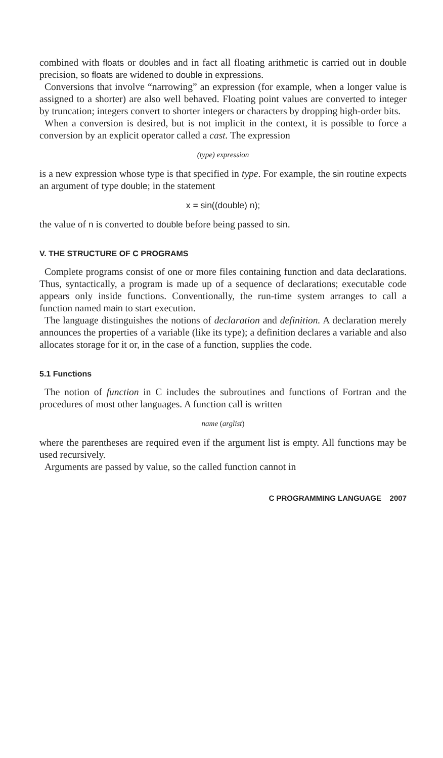combined with floats or doubles and in fact all floating arithmetic is carried out in double precision, so floats are widened to double in expressions.
Conversions that involve “narrowing” an expression (for example, when a longer value is assigned to a shorter) are also well behaved. Floating point values are converted to integer by truncation; integers convert to shorter integers or characters by dropping high-order bits.
When a conversion is desired, but is not implicit in the context, it is possible to force a conversion by an explicit operator called a cast. The expression
(type) expression
is a new expression whose type is that specified in type. For example, the sin routine expects an argument of type double; in the statement
x = sin((double) n);
the value of n is converted to double before being passed to sin.
V. THE STRUCTURE OF C PROGRAMS
Complete programs consist of one or more files containing function and data declarations. Thus, syntactically, a program is made up of a sequence of declarations; executable code appears only inside functions. Conventionally, the run-time system arranges to call a function named main to start execution.
The language distinguishes the notions of declaration and definition. A declaration merely announces the properties of a variable (like its type); a definition declares a variable and also allocates storage for it or, in the case of a function, supplies the code.
5.1 Functions
The notion of function in C includes the subroutines and functions of Fortran and the procedures of most other languages. A function call is written
name (arglist)
where the parentheses are required even if the argument list is empty. All functions may be used recursively.
Arguments are passed by value, so the called function cannot in
C PROGRAMMING LANGUAGE 2007